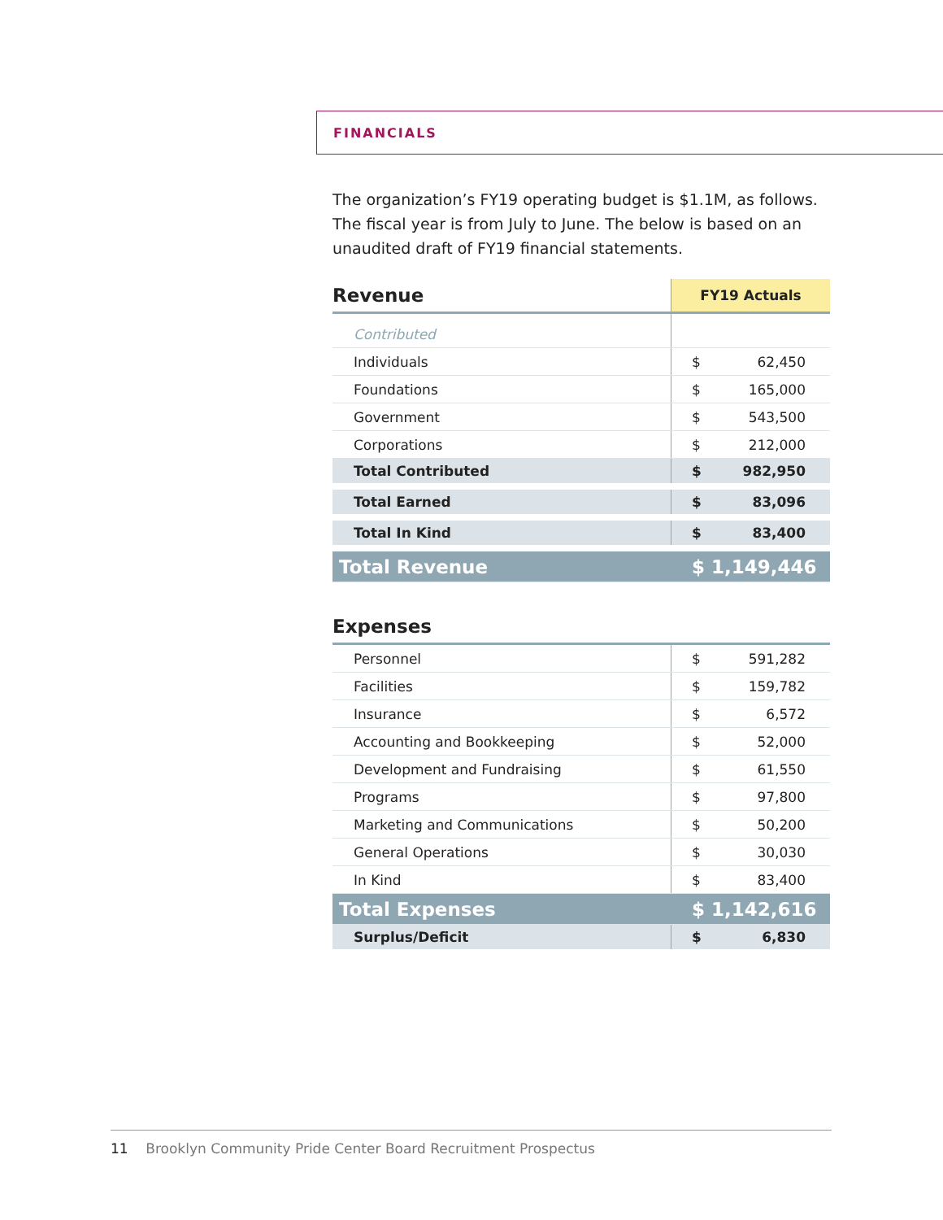FINANCIALS
The organization’s FY19 operating budget is $1.1M, as follows. The fiscal year is from July to June. The below is based on an unaudited draft of FY19 financial statements.
| Revenue | FY19 Actuals | |
| --- | --- | --- |
| Contributed | | |
| Individuals | $ | 62,450 |
| Foundations | $ | 165,000 |
| Government | $ | 543,500 |
| Corporations | $ | 212,000 |
| Total Contributed | $ | 982,950 |
| Total Earned | $ | 83,096 |
| Total In Kind | $ | 83,400 |
| Total Revenue | $ 1,149,446 | |
| Expenses | | |
| --- | --- | --- |
| Personnel | $ | 591,282 |
| Facilities | $ | 159,782 |
| Insurance | $ | 6,572 |
| Accounting and Bookkeeping | $ | 52,000 |
| Development and Fundraising | $ | 61,550 |
| Programs | $ | 97,800 |
| Marketing and Communications | $ | 50,200 |
| General Operations | $ | 30,030 |
| In Kind | $ | 83,400 |
| Total Expenses | $ 1,142,616 | |
| Surplus/Deficit | $ | 6,830 |
11 Brooklyn Community Pride Center Board Recruitment Prospectus